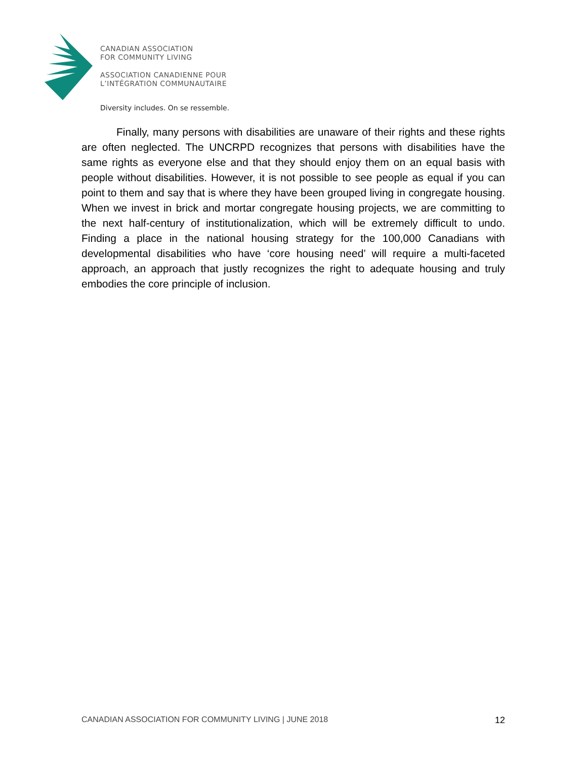CANADIAN ASSOCIATION
FOR COMMUNITY LIVING
ASSOCIATION CANADIENNE POUR
L’INTÉGRATION COMMUNAUTAIRE
Diversity includes. On se ressemble.
Finally, many persons with disabilities are unaware of their rights and these rights are often neglected. The UNCRPD recognizes that persons with disabilities have the same rights as everyone else and that they should enjoy them on an equal basis with people without disabilities. However, it is not possible to see people as equal if you can point to them and say that is where they have been grouped living in congregate housing. When we invest in brick and mortar congregate housing projects, we are committing to the next half-century of institutionalization, which will be extremely difficult to undo. Finding a place in the national housing strategy for the 100,000 Canadians with developmental disabilities who have ‘core housing need’ will require a multi-faceted approach, an approach that justly recognizes the right to adequate housing and truly embodies the core principle of inclusion.
CANADIAN ASSOCIATION FOR COMMUNITY LIVING | JUNE 2018 12